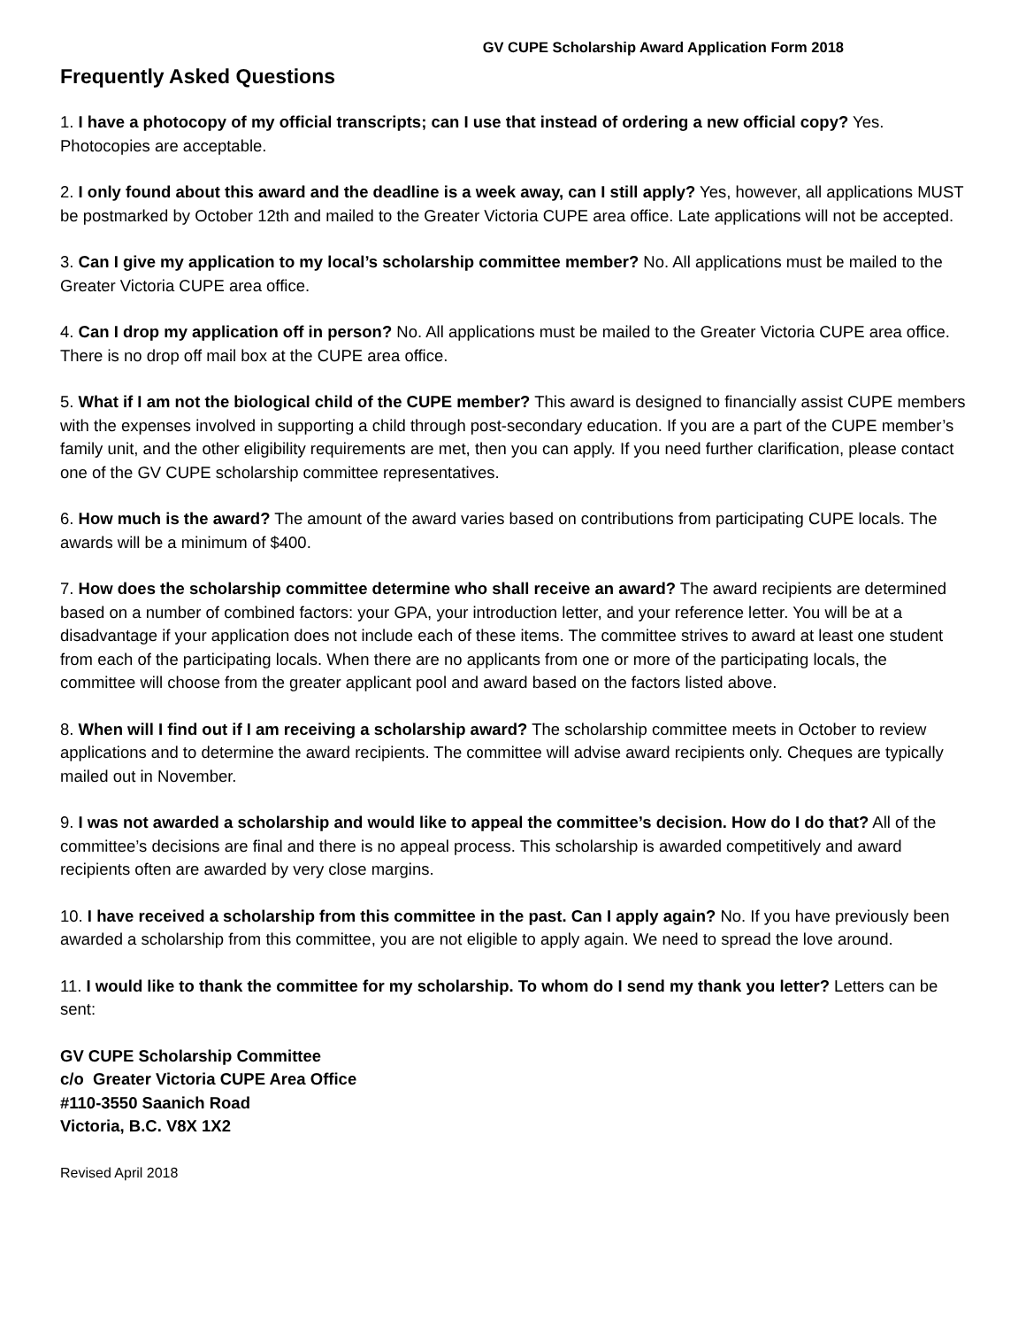GV CUPE Scholarship Award Application Form 2018
Frequently Asked Questions
1. I have a photocopy of my official transcripts; can I use that instead of ordering a new official copy? Yes. Photocopies are acceptable.
2. I only found about this award and the deadline is a week away, can I still apply? Yes, however, all applications MUST be postmarked by October 12th and mailed to the Greater Victoria CUPE area office. Late applications will not be accepted.
3. Can I give my application to my local’s scholarship committee member? No. All applications must be mailed to the Greater Victoria CUPE area office.
4. Can I drop my application off in person? No. All applications must be mailed to the Greater Victoria CUPE area office. There is no drop off mail box at the CUPE area office.
5. What if I am not the biological child of the CUPE member? This award is designed to financially assist CUPE members with the expenses involved in supporting a child through post-secondary education. If you are a part of the CUPE member’s family unit, and the other eligibility requirements are met, then you can apply. If you need further clarification, please contact one of the GV CUPE scholarship committee representatives.
6. How much is the award? The amount of the award varies based on contributions from participating CUPE locals. The awards will be a minimum of $400.
7. How does the scholarship committee determine who shall receive an award? The award recipients are determined based on a number of combined factors: your GPA, your introduction letter, and your reference letter. You will be at a disadvantage if your application does not include each of these items. The committee strives to award at least one student from each of the participating locals. When there are no applicants from one or more of the participating locals, the committee will choose from the greater applicant pool and award based on the factors listed above.
8. When will I find out if I am receiving a scholarship award? The scholarship committee meets in October to review applications and to determine the award recipients. The committee will advise award recipients only. Cheques are typically mailed out in November.
9. I was not awarded a scholarship and would like to appeal the committee’s decision. How do I do that? All of the committee’s decisions are final and there is no appeal process. This scholarship is awarded competitively and award recipients often are awarded by very close margins.
10. I have received a scholarship from this committee in the past. Can I apply again? No. If you have previously been awarded a scholarship from this committee, you are not eligible to apply again. We need to spread the love around.
11. I would like to thank the committee for my scholarship. To whom do I send my thank you letter? Letters can be sent:
GV CUPE Scholarship Committee
c/o Greater Victoria CUPE Area Office
#110-3550 Saanich Road
Victoria, B.C. V8X 1X2
Revised April 2018